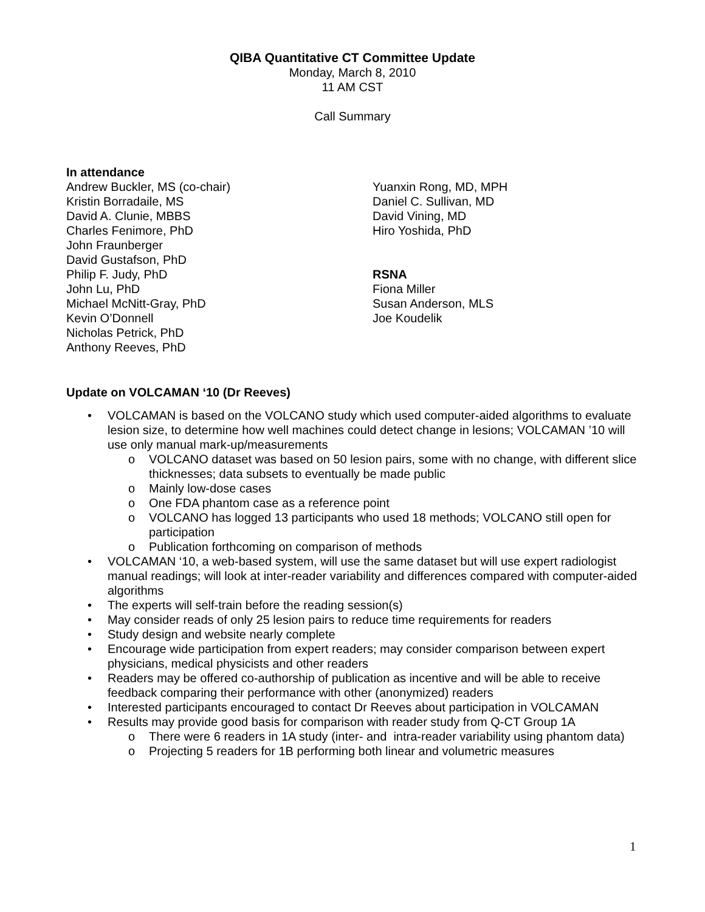QIBA Quantitative CT Committee Update
Monday, March 8, 2010
11 AM CST
Call Summary
In attendance
Andrew Buckler, MS (co-chair)
Kristin Borradaile, MS
David A. Clunie, MBBS
Charles Fenimore, PhD
John Fraunberger
David Gustafson, PhD
Philip F. Judy, PhD
John Lu, PhD
Michael McNitt-Gray, PhD
Kevin O’Donnell
Nicholas Petrick, PhD
Anthony Reeves, PhD
Yuanxin Rong, MD, MPH
Daniel C. Sullivan, MD
David Vining, MD
Hiro Yoshida, PhD
RSNA
Fiona Miller
Susan Anderson, MLS
Joe Koudelik
Update on VOLCAMAN ‘10 (Dr Reeves)
• VOLCAMAN is based on the VOLCANO study which used computer-aided algorithms to evaluate lesion size, to determine how well machines could detect change in lesions; VOLCAMAN ’10 will use only manual mark-up/measurements
o VOLCANO dataset was based on 50 lesion pairs, some with no change, with different slice thicknesses; data subsets to eventually be made public
o Mainly low-dose cases
o One FDA phantom case as a reference point
o VOLCANO has logged 13 participants who used 18 methods; VOLCANO still open for participation
o Publication forthcoming on comparison of methods
• VOLCAMAN ‘10, a web-based system, will use the same dataset but will use expert radiologist manual readings; will look at inter-reader variability and differences compared with computer-aided algorithms
• The experts will self-train before the reading session(s)
• May consider reads of only 25 lesion pairs to reduce time requirements for readers
• Study design and website nearly complete
• Encourage wide participation from expert readers; may consider comparison between expert physicians, medical physicists and other readers
• Readers may be offered co-authorship of publication as incentive and will be able to receive feedback comparing their performance with other (anonymized) readers
• Interested participants encouraged to contact Dr Reeves about participation in VOLCAMAN
• Results may provide good basis for comparison with reader study from Q-CT Group 1A
o There were 6 readers in 1A study (inter- and intra-reader variability using phantom data)
o Projecting 5 readers for 1B performing both linear and volumetric measures
1